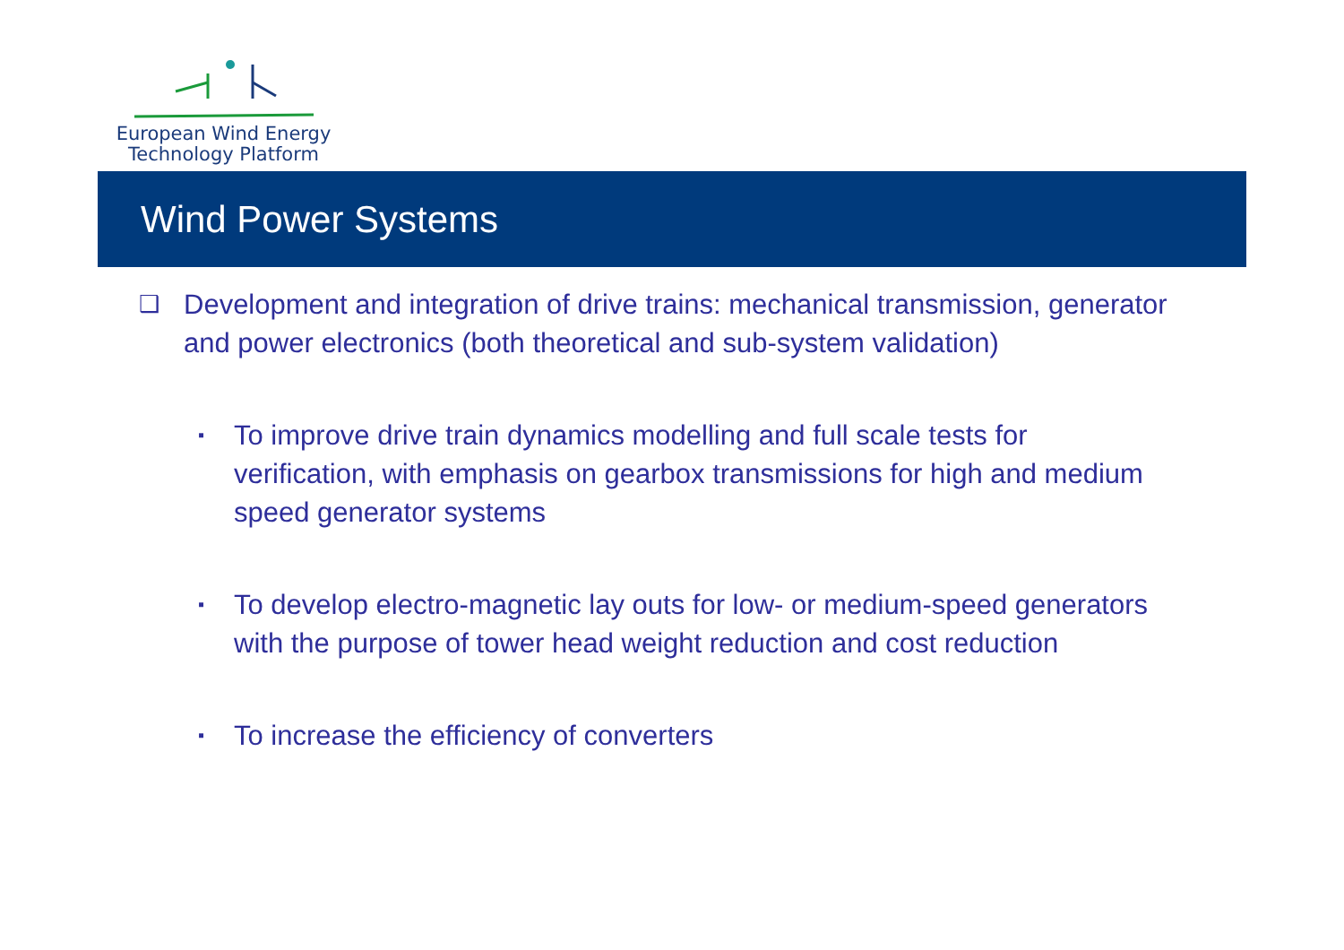European Wind Energy
Technology Platform
Wind Power Systems
❑ Development and integration of drive trains: mechanical transmission, generator and power electronics (both theoretical and sub-system validation)
▪ To improve drive train dynamics modelling and full scale tests for verification, with emphasis on gearbox transmissions for high and medium speed generator systems
▪ To develop electro-magnetic lay outs for low- or medium-speed generators with the purpose of tower head weight reduction and cost reduction
▪ To increase the efficiency of converters